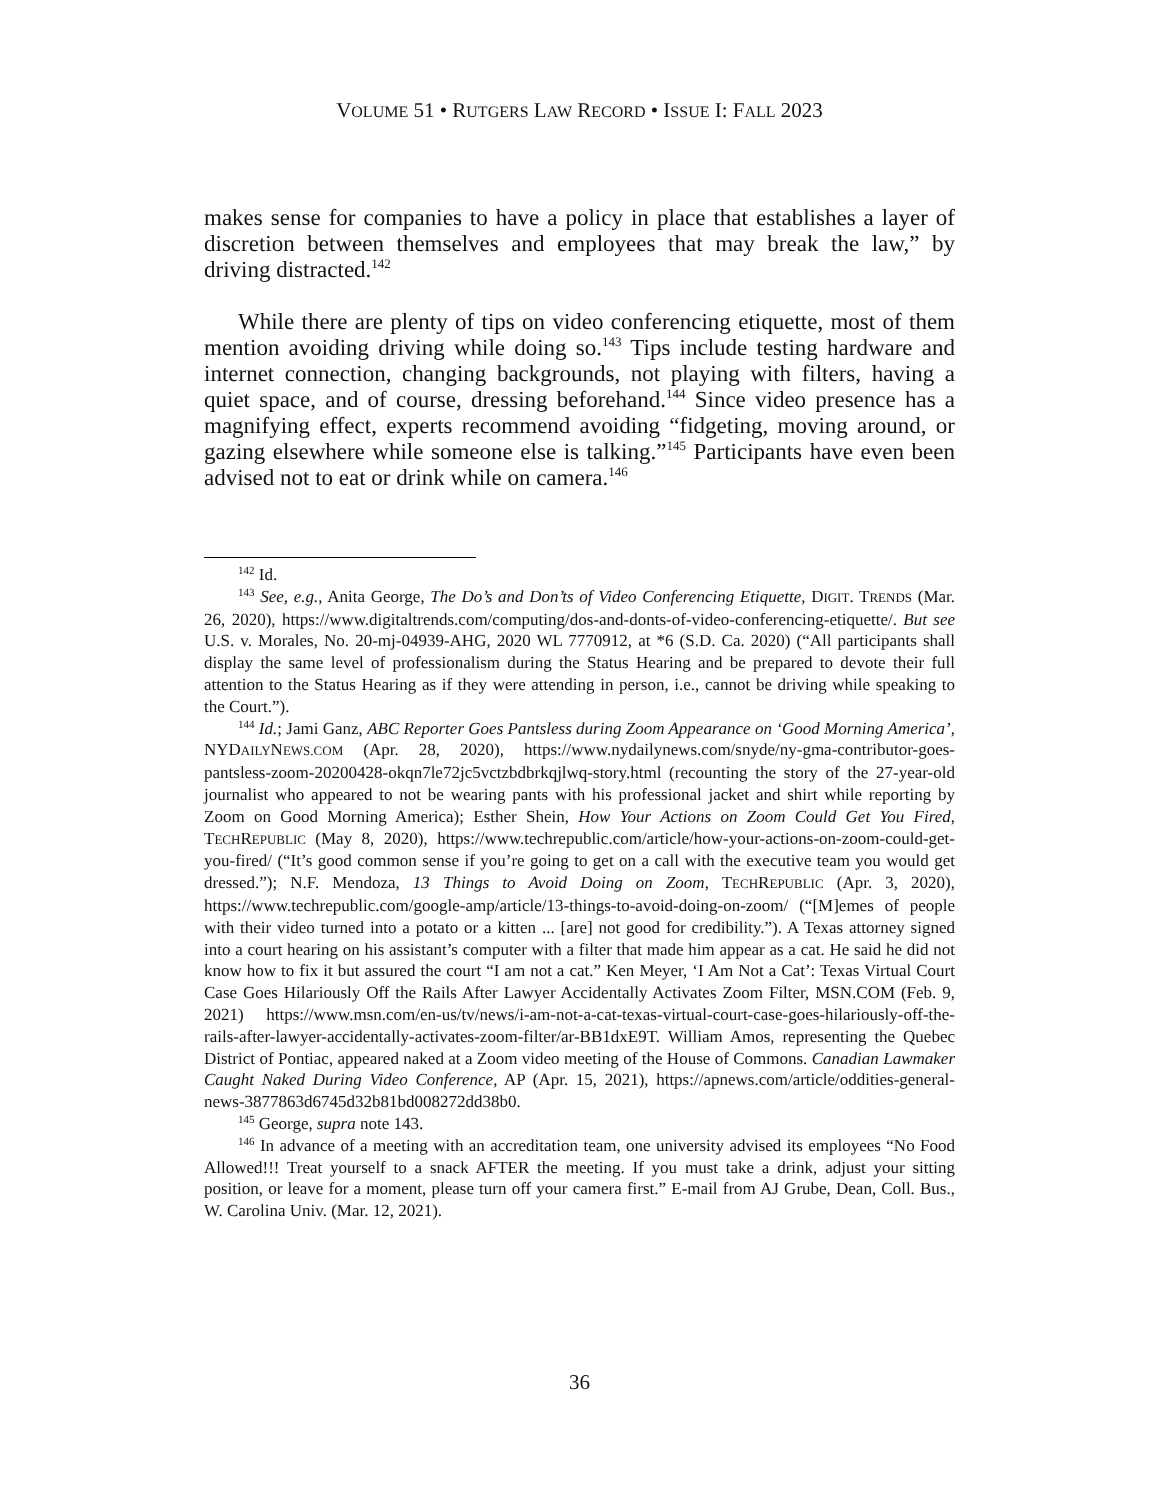VOLUME 51 • RUTGERS LAW RECORD • ISSUE I: FALL 2023
makes sense for companies to have a policy in place that establishes a layer of discretion between themselves and employees that may break the law,” by driving distracted.<sup>142</sup>
While there are plenty of tips on video conferencing etiquette, most of them mention avoiding driving while doing so.<sup>143</sup> Tips include testing hardware and internet connection, changing backgrounds, not playing with filters, having a quiet space, and of course, dressing beforehand.<sup>144</sup> Since video presence has a magnifying effect, experts recommend avoiding “fidgeting, moving around, or gazing elsewhere while someone else is talking.”<sup>145</sup> Participants have even been advised not to eat or drink while on camera.<sup>146</sup>
<sup>142</sup> Id.
<sup>143</sup> See, e.g., Anita George, The Do’s and Don’ts of Video Conferencing Etiquette, DIGIT. TRENDS (Mar. 26, 2020), https://www.digitaltrends.com/computing/dos-and-donts-of-video-conferencing-etiquette/. But see U.S. v. Morales, No. 20-mj-04939-AHG, 2020 WL 7770912, at *6 (S.D. Ca. 2020) (“All participants shall display the same level of professionalism during the Status Hearing and be prepared to devote their full attention to the Status Hearing as if they were attending in person, i.e., cannot be driving while speaking to the Court.”).
<sup>144</sup> Id.; Jami Ganz, ABC Reporter Goes Pantsless during Zoom Appearance on ‘Good Morning America’, NYDAILYNEWS.COM (Apr. 28, 2020), https://www.nydailynews.com/snyde/ny-gma-contributor-goes-pantsless-zoom-20200428-okqn7le72jc5vctzbdbrkqjlwq-story.html (recounting the story of the 27-year-old journalist who appeared to not be wearing pants with his professional jacket and shirt while reporting by Zoom on Good Morning America); Esther Shein, How Your Actions on Zoom Could Get You Fired, TECHREPUBLIC (May 8, 2020), https://www.techrepublic.com/article/how-your-actions-on-zoom-could-get-you-fired/ (“It’s good common sense if you’re going to get on a call with the executive team you would get dressed.”); N.F. Mendoza, 13 Things to Avoid Doing on Zoom, TECHREPUBLIC (Apr. 3, 2020), https://www.techrepublic.com/google-amp/article/13-things-to-avoid-doing-on-zoom/ (“[M]emes of people with their video turned into a potato or a kitten ... [are] not good for credibility.”). A Texas attorney signed into a court hearing on his assistant’s computer with a filter that made him appear as a cat. He said he did not know how to fix it but assured the court “I am not a cat.” Ken Meyer, ‘I Am Not a Cat’: Texas Virtual Court Case Goes Hilariously Off the Rails After Lawyer Accidentally Activates Zoom Filter, MSN.COM (Feb. 9, 2021) https://www.msn.com/en-us/tv/news/i-am-not-a-cat-texas-virtual-court-case-goes-hilariously-off-the-rails-after-lawyer-accidentally-activates-zoom-filter/ar-BB1dxE9T. William Amos, representing the Quebec District of Pontiac, appeared naked at a Zoom video meeting of the House of Commons. Canadian Lawmaker Caught Naked During Video Conference, AP (Apr. 15, 2021), https://apnews.com/article/oddities-general-news-3877863d6745d32b81bd008272dd38b0.
<sup>145</sup> George, supra note 143.
<sup>146</sup> In advance of a meeting with an accreditation team, one university advised its employees “No Food Allowed!!! Treat yourself to a snack AFTER the meeting. If you must take a drink, adjust your sitting position, or leave for a moment, please turn off your camera first.” E-mail from AJ Grube, Dean, Coll. Bus., W. Carolina Univ. (Mar. 12, 2021).
36